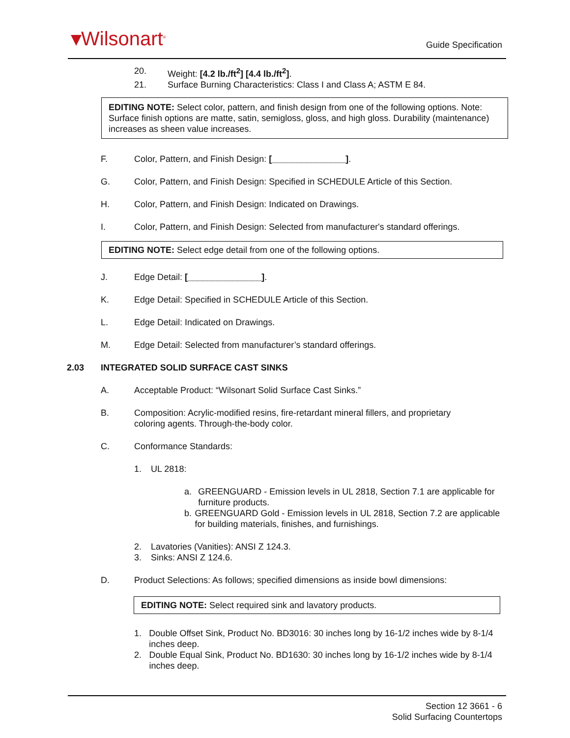▾Wilsonart<sup>®</sup> Guide Specification
20. Weight: [4.2 lb./ft<sup>2</sup>] [4.4 lb./ft<sup>2</sup>].
21. Surface Burning Characteristics: Class I and Class A; ASTM E 84.
EDITING NOTE: Select color, pattern, and finish design from one of the following options. Note: Surface finish options are matte, satin, semigloss, gloss, and high gloss. Durability (maintenance) increases as sheen value increases.
F. Color, Pattern, and Finish Design: [_______________].
G. Color, Pattern, and Finish Design: Specified in SCHEDULE Article of this Section.
H. Color, Pattern, and Finish Design: Indicated on Drawings.
I. Color, Pattern, and Finish Design: Selected from manufacturer's standard offerings.
EDITING NOTE: Select edge detail from one of the following options.
J. Edge Detail: [_______________].
K. Edge Detail: Specified in SCHEDULE Article of this Section.
L. Edge Detail: Indicated on Drawings.
M. Edge Detail: Selected from manufacturer’s standard offerings.
2.03 INTEGRATED SOLID SURFACE CAST SINKS
A. Acceptable Product: “Wilsonart Solid Surface Cast Sinks.”
B. Composition: Acrylic-modified resins, fire-retardant mineral fillers, and proprietary
coloring agents. Through-the-body color.
C. Conformance Standards:
1. UL 2818:
a. GREENGUARD - Emission levels in UL 2818, Section 7.1 are applicable for furniture products.
b. GREENGUARD Gold - Emission levels in UL 2818, Section 7.2 are applicable for building materials, finishes, and furnishings.
2. Lavatories (Vanities): ANSI Z 124.3.
3. Sinks: ANSI Z 124.6.
D. Product Selections: As follows; specified dimensions as inside bowl dimensions:
EDITING NOTE: Select required sink and lavatory products.
1. Double Offset Sink, Product No. BD3016: 30 inches long by 16-1/2 inches wide by 8-1/4 inches deep.
2. Double Equal Sink, Product No. BD1630: 30 inches long by 16-1/2 inches wide by 8-1/4 inches deep.
Section 12 3661 - 6
Solid Surfacing Countertops